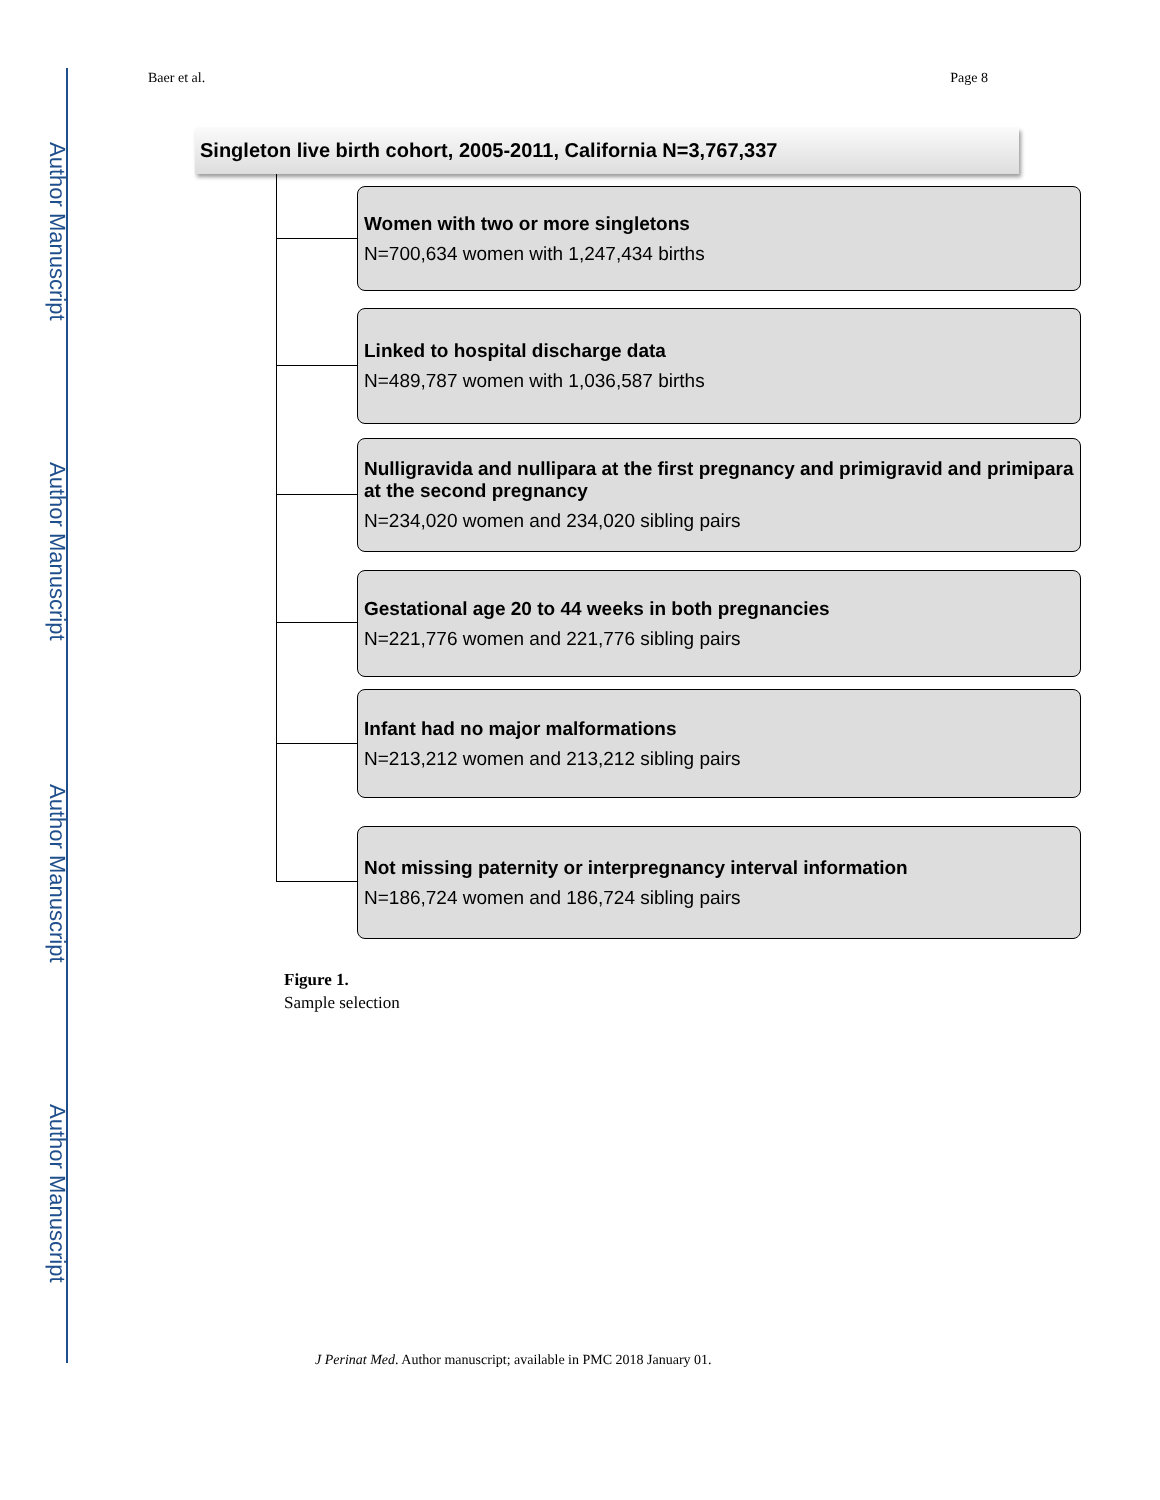Author Manuscript
Author Manuscript
Author Manuscript
Author Manuscript
Baer et al. Page 8
Singleton live birth cohort, 2005-2011, California N=3,767,337
Women with two or more singletons
N=700,634 women with 1,247,434 births
Linked to hospital discharge data
N=489,787 women with 1,036,587 births
Nulligravida and nullipara at the first pregnancy and primigravid and primipara at the second pregnancy
N=234,020 women and 234,020 sibling pairs
Gestational age 20 to 44 weeks in both pregnancies
N=221,776 women and 221,776 sibling pairs
Infant had no major malformations
N=213,212 women and 213,212 sibling pairs
Not missing paternity or interpregnancy interval information
N=186,724 women and 186,724 sibling pairs
Figure 1.
Sample selection
J Perinat Med. Author manuscript; available in PMC 2018 January 01.